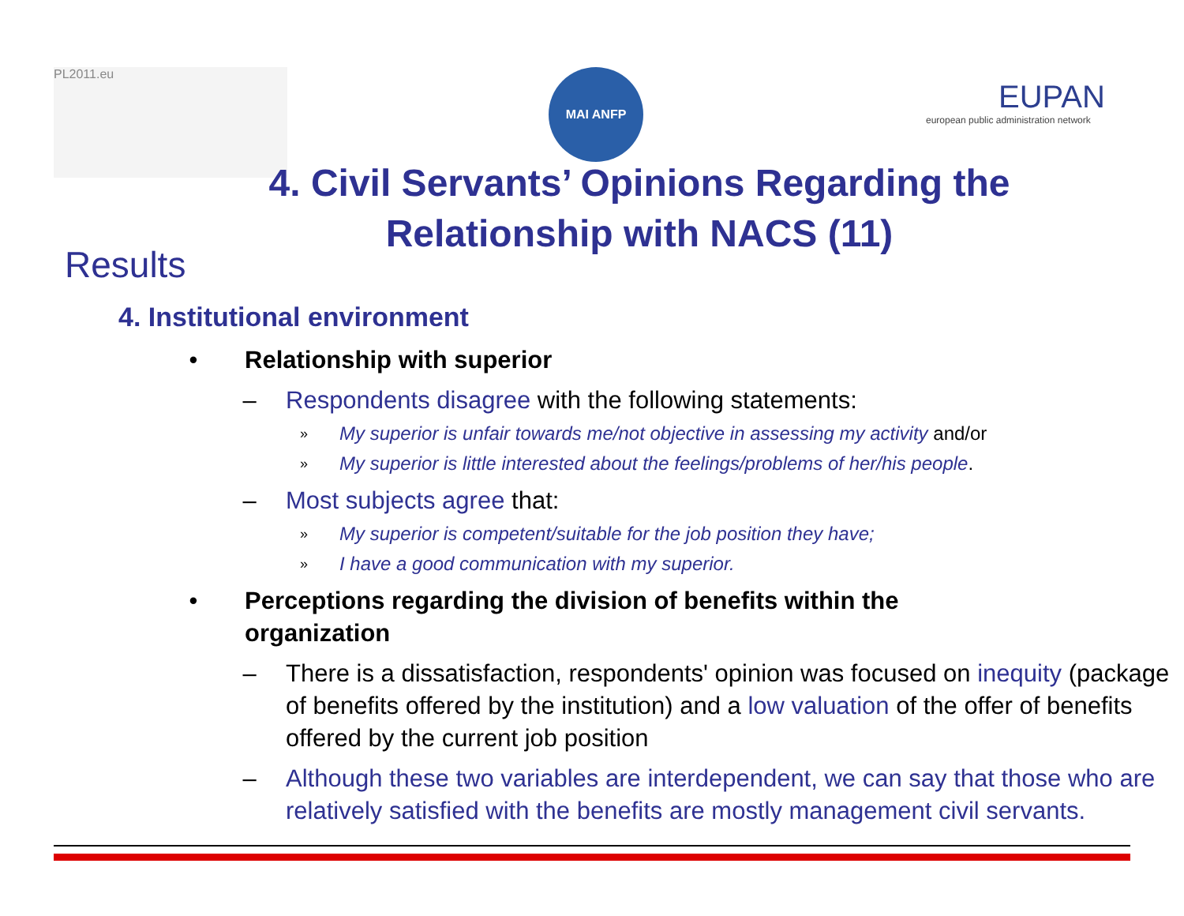PL2011.eu MAI ANFP
EUPAN
european public administration network
4. Civil Servants’ Opinions Regarding the
Relationship with NACS (11)
Results
4. Institutional environment
• Relationship with superior
– Respondents disagree with the following statements:
» My superior is unfair towards me/not objective in assessing my activity and/or
» My superior is little interested about the feelings/problems of her/his people.
– Most subjects agree that:
» My superior is competent/suitable for the job position they have;
» I have a good communication with my superior.
• Perceptions regarding the division of benefits within the
organization
– There is a dissatisfaction, respondents' opinion was focused on inequity (package of benefits offered by the institution) and a low valuation of the offer of benefits offered by the current job position
– Although these two variables are interdependent, we can say that those who are relatively satisfied with the benefits are mostly management civil servants.